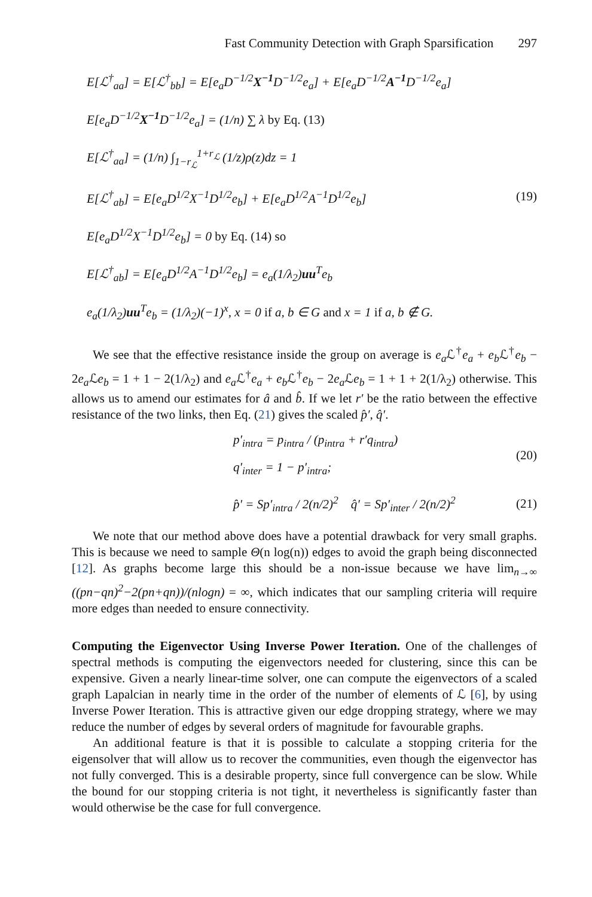Fast Community Detection with Graph Sparsification 297
E[ℒ<sup>†</sup><sub>aa</sub>] = E[ℒ<sup>†</sup><sub>bb</sub>] = E[e<sub>a</sub>D<sup>−1/2</sup>X<sup>−1</sup> D<sup>−1/2</sup>e<sub>a</sub>] + E[e<sub>a</sub>D<sup>−1/2</sup>A<sup>−1</sup> D<sup>−1/2</sup>e<sub>a</sub>]
E[e<sub>a</sub>D<sup>−1/2</sup>X<sup>−1</sup> D<sup>−1/2</sup>e<sub>a</sub>] = (1/n) ∑ λ by Eq. (13)
E[ℒ<sup>†</sup><sub>aa</sub>] = (1/n) ∫<sub>1−r<sub>ℒ</sub></sub><sup>1+r<sub>ℒ</sub></sup> (1/z)ρ(z)dz = 1
E[ℒ<sup>†</sup><sub>ab</sub>] = E[e<sub>a</sub>D<sup>1/2</sup>X<sup>−1</sup>D<sup>1/2</sup>e<sub>b</sub>] + E[e<sub>a</sub>D<sup>1/2</sup>A<sup>−1</sup>D<sup>1/2</sup>e<sub>b</sub>]
E[e<sub>a</sub>D<sup>1/2</sup>X<sup>−1</sup>D<sup>1/2</sup>e<sub>b</sub>] = 0 by Eq. (14) so
E[ℒ<sup>†</sup><sub>ab</sub>] = E[e<sub>a</sub>D<sup>1/2</sup>A<sup>−1</sup>D<sup>1/2</sup>e<sub>b</sub>] = e<sub>a</sub>(1/λ<sub>2</sub>)uu<sup>T</sup>e<sub>b</sub>
e<sub>a</sub>(1/λ<sub>2</sub>)uu<sup>T</sup>e<sub>b</sub> = (1/λ<sub>2</sub>)(−1)<sup>x</sup>, x = 0 if a, b ∈ G and x = 1 if a, b ∉ G.
(19)
We see that the effective resistance inside the group on average is e<sub>a</sub> ℒ<sup>†</sup>e<sub>a</sub> + e<sub>b</sub> ℒ<sup>†</sup>e<sub>b</sub> − 2e<sub>a</sub> ℒe<sub>b</sub> = 1 + 1 − 2(1/λ<sub>2</sub>) and e<sub>a</sub> ℒ<sup>†</sup>e<sub>a</sub> + e<sub>b</sub> ℒ<sup>†</sup>e<sub>b</sub> − 2e<sub>a</sub> ℒe<sub>b</sub> = 1 + 1 + 2(1/λ<sub>2</sub>) otherwise. This allows us to amend our estimates for â and b̂. If we let r′ be the ratio between the effective resistance of the two links, then Eq. (21) gives the scaled p̂′, q̂′.
p′<sub>intra</sub> = p<sub>intra</sub> / (p<sub>intra</sub> + r′q<sub>intra</sub>)
q′<sub>inter</sub> = 1 − p′<sub>intra</sub>;
(20)
p̂′ = Sp′<sub>intra</sub> / 2(n/2)<sup>2</sup> q̂′ = Sp′<sub>inter</sub> / 2(n/2)<sup>2</sup>
(21)
We note that our method above does have a potential drawback for very small graphs. This is because we need to sample Θ(n log(n)) edges to avoid the graph being disconnected [12]. As graphs become large this should be a non-issue because we have lim<sub>n→∞</sub> ((pn−qn)<sup>2</sup>−2(pn+qn))/(nlogn) = ∞, which indicates that our sampling criteria will require more edges than needed to ensure connectivity.
Computing the Eigenvector Using Inverse Power Iteration. One of the challenges of spectral methods is computing the eigenvectors needed for clustering, since this can be expensive. Given a nearly linear-time solver, one can compute the eigenvectors of a scaled graph Lapalcian in nearly time in the order of the number of elements of ℒ [6], by using Inverse Power Iteration. This is attractive given our edge dropping strategy, where we may reduce the number of edges by several orders of magnitude for favourable graphs.
An additional feature is that it is possible to calculate a stopping criteria for the eigensolver that will allow us to recover the communities, even though the eigenvector has not fully converged. This is a desirable property, since full convergence can be slow. While the bound for our stopping criteria is not tight, it nevertheless is significantly faster than would otherwise be the case for full convergence.